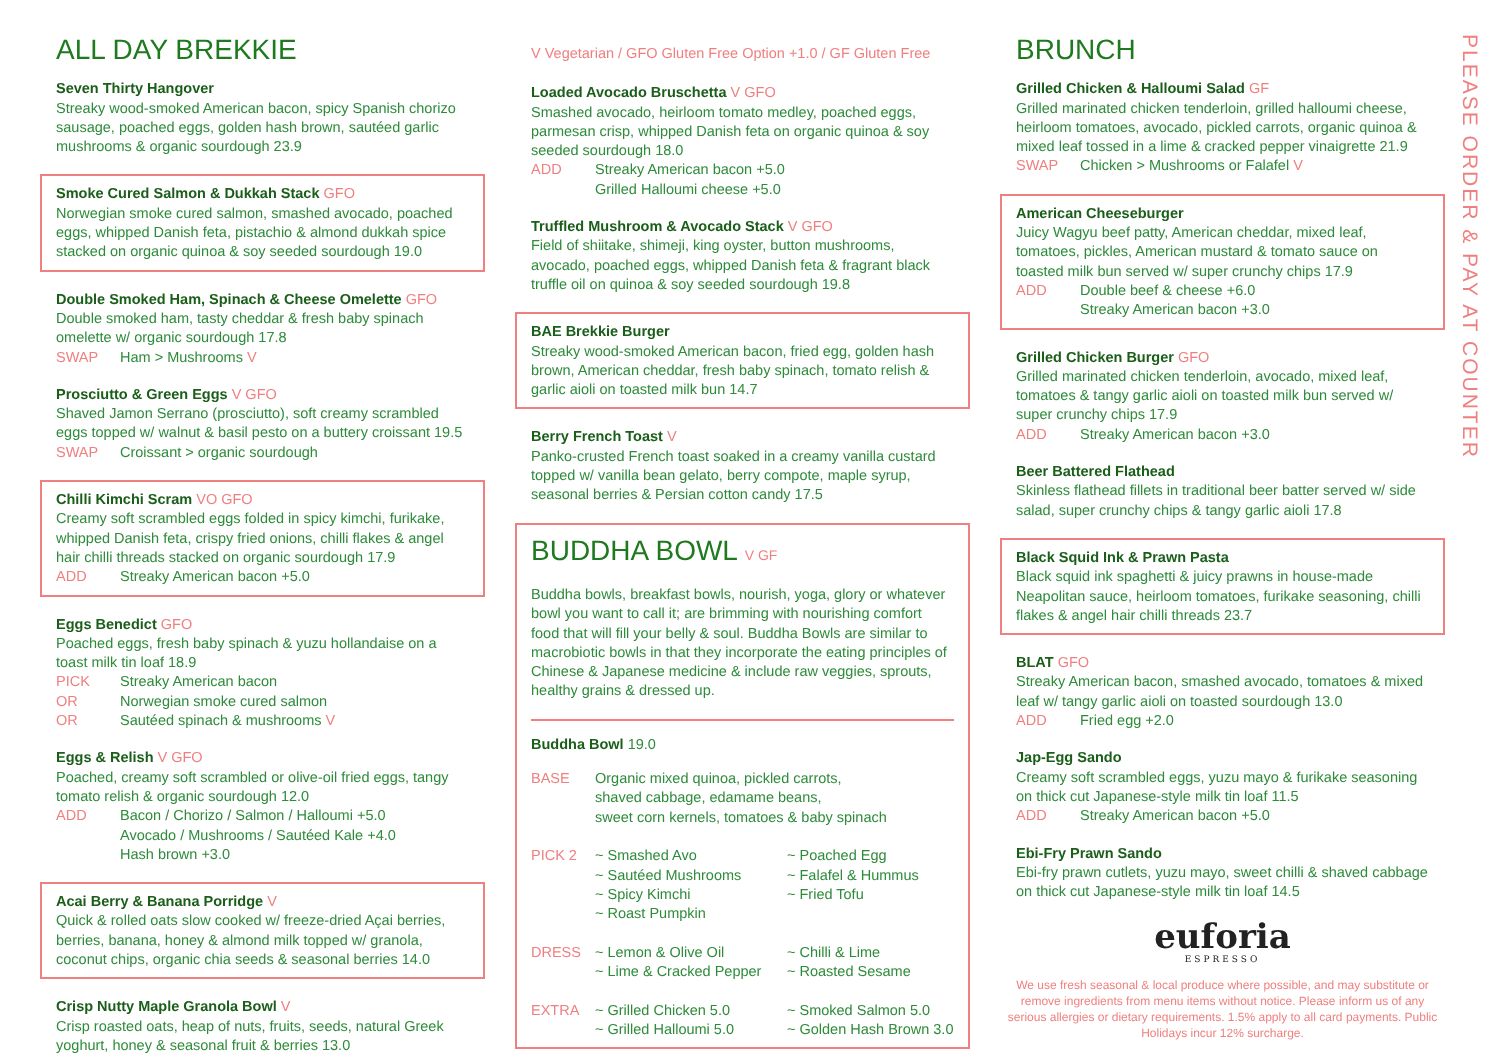ALL DAY BREKKIE
Seven Thirty Hangover
Streaky wood-smoked American bacon, spicy Spanish chorizo sausage, poached eggs, golden hash brown, sautéed garlic mushrooms & organic sourdough 23.9
Smoke Cured Salmon & Dukkah Stack GFO
Norwegian smoke cured salmon, smashed avocado, poached eggs, whipped Danish feta, pistachio & almond dukkah spice stacked on organic quinoa & soy seeded sourdough 19.0
Double Smoked Ham, Spinach & Cheese Omelette GFO
Double smoked ham, tasty cheddar & fresh baby spinach omelette w/ organic sourdough 17.8
SWAP Ham > Mushrooms V
Prosciutto & Green Eggs V GFO
Shaved Jamon Serrano (prosciutto), soft creamy scrambled eggs topped w/ walnut & basil pesto on a buttery croissant 19.5
SWAP Croissant > organic sourdough
Chilli Kimchi Scram VO GFO
Creamy soft scrambled eggs folded in spicy kimchi, furikake, whipped Danish feta, crispy fried onions, chilli flakes & angel hair chilli threads stacked on organic sourdough 17.9
ADD Streaky American bacon +5.0
Eggs Benedict GFO
Poached eggs, fresh baby spinach & yuzu hollandaise on a toast milk tin loaf 18.9
PICK Streaky American bacon
OR Norwegian smoke cured salmon
OR Sautéed spinach & mushrooms V
Eggs & Relish V GFO
Poached, creamy soft scrambled or olive-oil fried eggs, tangy tomato relish & organic sourdough 12.0
ADD Bacon / Chorizo / Salmon / Halloumi +5.0
Avocado / Mushrooms / Sautéed Kale +4.0
Hash brown +3.0
Acai Berry & Banana Porridge V
Quick & rolled oats slow cooked w/ freeze-dried Açai berries, berries, banana, honey & almond milk topped w/ granola, coconut chips, organic chia seeds & seasonal berries 14.0
Crisp Nutty Maple Granola Bowl V
Crisp roasted oats, heap of nuts, fruits, seeds, natural Greek yoghurt, honey & seasonal fruit & berries 13.0
V Vegetarian / GFO Gluten Free Option +1.0 / GF Gluten Free
Loaded Avocado Bruschetta V GFO
Smashed avocado, heirloom tomato medley, poached eggs, parmesan crisp, whipped Danish feta on organic quinoa & soy seeded sourdough 18.0
ADD Streaky American bacon +5.0
Grilled Halloumi cheese +5.0
Truffled Mushroom & Avocado Stack V GFO
Field of shiitake, shimeji, king oyster, button mushrooms, avocado, poached eggs, whipped Danish feta & fragrant black truffle oil on quinoa & soy seeded sourdough 19.8
BAE Brekkie Burger
Streaky wood-smoked American bacon, fried egg, golden hash brown, American cheddar, fresh baby spinach, tomato relish & garlic aioli on toasted milk bun 14.7
Berry French Toast V
Panko-crusted French toast soaked in a creamy vanilla custard topped w/ vanilla bean gelato, berry compote, maple syrup, seasonal berries & Persian cotton candy 17.5
BUDDHA BOWL V GF
Buddha bowls, breakfast bowls, nourish, yoga, glory or whatever bowl you want to call it; are brimming with nourishing comfort food that will fill your belly & soul. Buddha Bowls are similar to macrobiotic bowls in that they incorporate the eating principles of Chinese & Japanese medicine & include raw veggies, sprouts, healthy grains & dressed up.
Buddha Bowl 19.0
BASE Organic mixed quinoa, pickled carrots,
shaved cabbage, edamame beans,
sweet corn kernels, tomatoes & baby spinach
PICK 2 ~ Smashed Avo
~ Sautéed Mushrooms
~ Spicy Kimchi
~ Roast Pumpkin
~ Poached Egg
~ Falafel & Hummus
~ Fried Tofu
DRESS ~ Lemon & Olive Oil
~ Lime & Cracked Pepper
~ Chilli & Lime
~ Roasted Sesame
EXTRA ~ Grilled Chicken 5.0
~ Grilled Halloumi 5.0
~ Smoked Salmon 5.0
~ Golden Hash Brown 3.0
BRUNCH
Grilled Chicken & Halloumi Salad GF
Grilled marinated chicken tenderloin, grilled halloumi cheese, heirloom tomatoes, avocado, pickled carrots, organic quinoa & mixed leaf tossed in a lime & cracked pepper vinaigrette 21.9
SWAP Chicken > Mushrooms or Falafel V
American Cheeseburger
Juicy Wagyu beef patty, American cheddar, mixed leaf, tomatoes, pickles, American mustard & tomato sauce on toasted milk bun served w/ super crunchy chips 17.9
ADD Double beef & cheese +6.0
Streaky American bacon +3.0
Grilled Chicken Burger GFO
Grilled marinated chicken tenderloin, avocado, mixed leaf, tomatoes & tangy garlic aioli on toasted milk bun served w/ super crunchy chips 17.9
ADD Streaky American bacon +3.0
Beer Battered Flathead
Skinless flathead fillets in traditional beer batter served w/ side salad, super crunchy chips & tangy garlic aioli 17.8
Black Squid Ink & Prawn Pasta
Black squid ink spaghetti & juicy prawns in house-made Neapolitan sauce, heirloom tomatoes, furikake seasoning, chilli flakes & angel hair chilli threads 23.7
BLAT GFO
Streaky American bacon, smashed avocado, tomatoes & mixed leaf w/ tangy garlic aioli on toasted sourdough 13.0
ADD Fried egg +2.0
Jap-Egg Sando
Creamy soft scrambled eggs, yuzu mayo & furikake seasoning on thick cut Japanese-style milk tin loaf 11.5
ADD Streaky American bacon +5.0
Ebi-Fry Prawn Sando
Ebi-fry prawn cutlets, yuzu mayo, sweet chilli & shaved cabbage on thick cut Japanese-style milk tin loaf 14.5
euforia
ESPRESSO
We use fresh seasonal & local produce where possible, and may substitute or remove ingredients from menu items without notice. Please inform us of any serious allergies or dietary requirements. 1.5% apply to all card payments. Public Holidays incur 12% surcharge.
PLEASE ORDER & PAY AT COUNTER